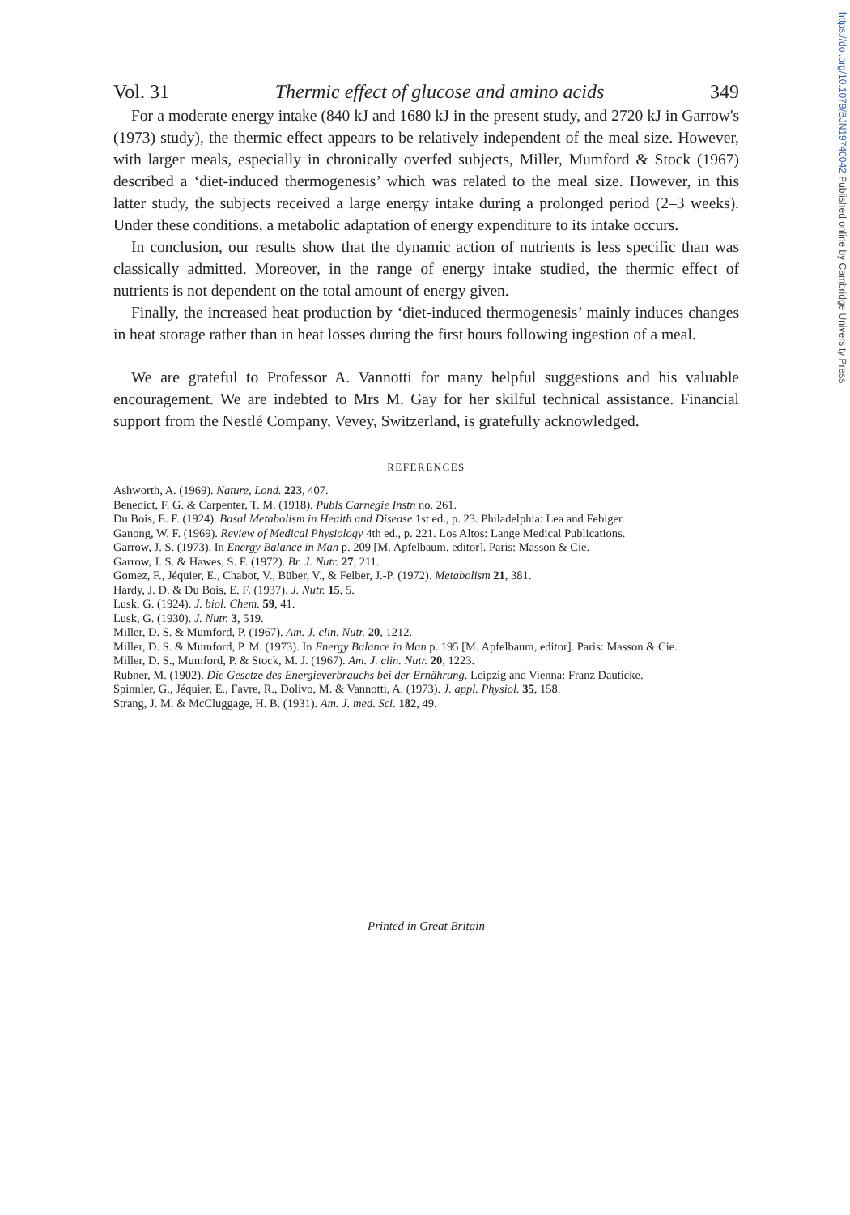https://doi.org/10.1079/BJN19740042 Published online by Cambridge University Press
Vol. 31 Thermic effect of glucose and amino acids 349
For a moderate energy intake (840 kJ and 1680 kJ in the present study, and 2720 kJ in Garrow's (1973) study), the thermic effect appears to be relatively independent of the meal size. However, with larger meals, especially in chronically overfed subjects, Miller, Mumford & Stock (1967) described a ‘diet-induced thermogenesis’ which was related to the meal size. However, in this latter study, the subjects received a large energy intake during a prolonged period (2–3 weeks). Under these conditions, a metabolic adaptation of energy expenditure to its intake occurs.
In conclusion, our results show that the dynamic action of nutrients is less specific than was classically admitted. Moreover, in the range of energy intake studied, the thermic effect of nutrients is not dependent on the total amount of energy given.
Finally, the increased heat production by ‘diet-induced thermogenesis’ mainly induces changes in heat storage rather than in heat losses during the first hours following ingestion of a meal.
We are grateful to Professor A. Vannotti for many helpful suggestions and his valuable encouragement. We are indebted to Mrs M. Gay for her skilful technical assistance. Financial support from the Nestlé Company, Vevey, Switzerland, is gratefully acknowledged.
REFERENCES
Ashworth, A. (1969). Nature, Lond. 223, 407.
Benedict, F. G. & Carpenter, T. M. (1918). Publs Carnegie Instn no. 261.
Du Bois, E. F. (1924). Basal Metabolism in Health and Disease 1st ed., p. 23. Philadelphia: Lea and Febiger.
Ganong, W. F. (1969). Review of Medical Physiology 4th ed., p. 221. Los Altos: Lange Medical Publications.
Garrow, J. S. (1973). In Energy Balance in Man p. 209 [M. Apfelbaum, editor]. Paris: Masson & Cie.
Garrow, J. S. & Hawes, S. F. (1972). Br. J. Nutr. 27, 211.
Gomez, F., Jéquier, E., Chabot, V., Büber, V., & Felber, J.-P. (1972). Metabolism 21, 381.
Hardy, J. D. & Du Bois, E. F. (1937). J. Nutr. 15, 5.
Lusk, G. (1924). J. biol. Chem. 59, 41.
Lusk, G. (1930). J. Nutr. 3, 519.
Miller, D. S. & Mumford, P. (1967). Am. J. clin. Nutr. 20, 1212.
Miller, D. S. & Mumford, P. M. (1973). In Energy Balance in Man p. 195 [M. Apfelbaum, editor]. Paris: Masson & Cie.
Miller, D. S., Mumford, P. & Stock, M. J. (1967). Am. J. clin. Nutr. 20, 1223.
Rubner, M. (1902). Die Gesetze des Energieverbrauchs bei der Ernährung. Leipzig and Vienna: Franz Dauticke.
Spinnler, G., Jéquier, E., Favre, R., Dolivo, M. & Vannotti, A. (1973). J. appl. Physiol. 35, 158.
Strang, J. M. & McCluggage, H. B. (1931). Am. J. med. Sci. 182, 49.
Printed in Great Britain